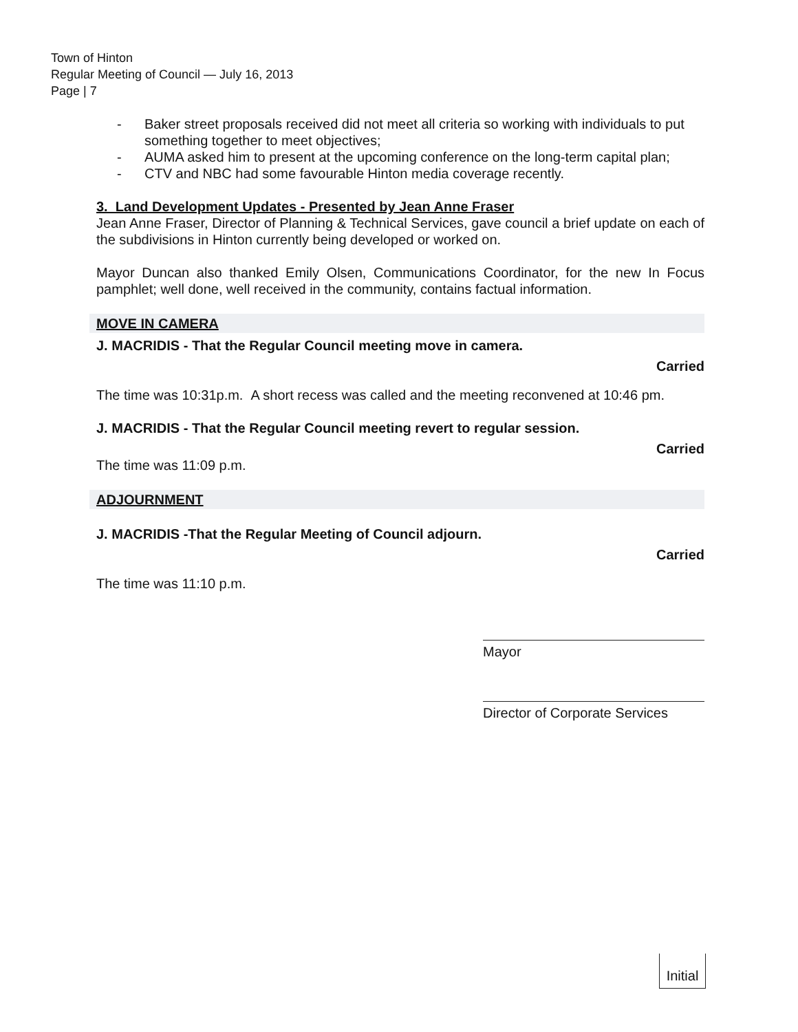Town of Hinton
Regular Meeting of Council — July 16, 2013
Page | 7
- Baker street proposals received did not meet all criteria so working with individuals to put something together to meet objectives;
- AUMA asked him to present at the upcoming conference on the long-term capital plan;
- CTV and NBC had some favourable Hinton media coverage recently.
3. Land Development Updates - Presented by Jean Anne Fraser
Jean Anne Fraser, Director of Planning & Technical Services, gave council a brief update on each of the subdivisions in Hinton currently being developed or worked on.
Mayor Duncan also thanked Emily Olsen, Communications Coordinator, for the new In Focus pamphlet; well done, well received in the community, contains factual information.
MOVE IN CAMERA
J. MACRIDIS - That the Regular Council meeting move in camera.
Carried
The time was 10:31p.m. A short recess was called and the meeting reconvened at 10:46 pm.
J. MACRIDIS - That the Regular Council meeting revert to regular session.
Carried
The time was 11:09 p.m.
ADJOURNMENT
J. MACRIDIS -That the Regular Meeting of Council adjourn.
Carried
The time was 11:10 p.m.
Mayor
Director of Corporate Services
Initial